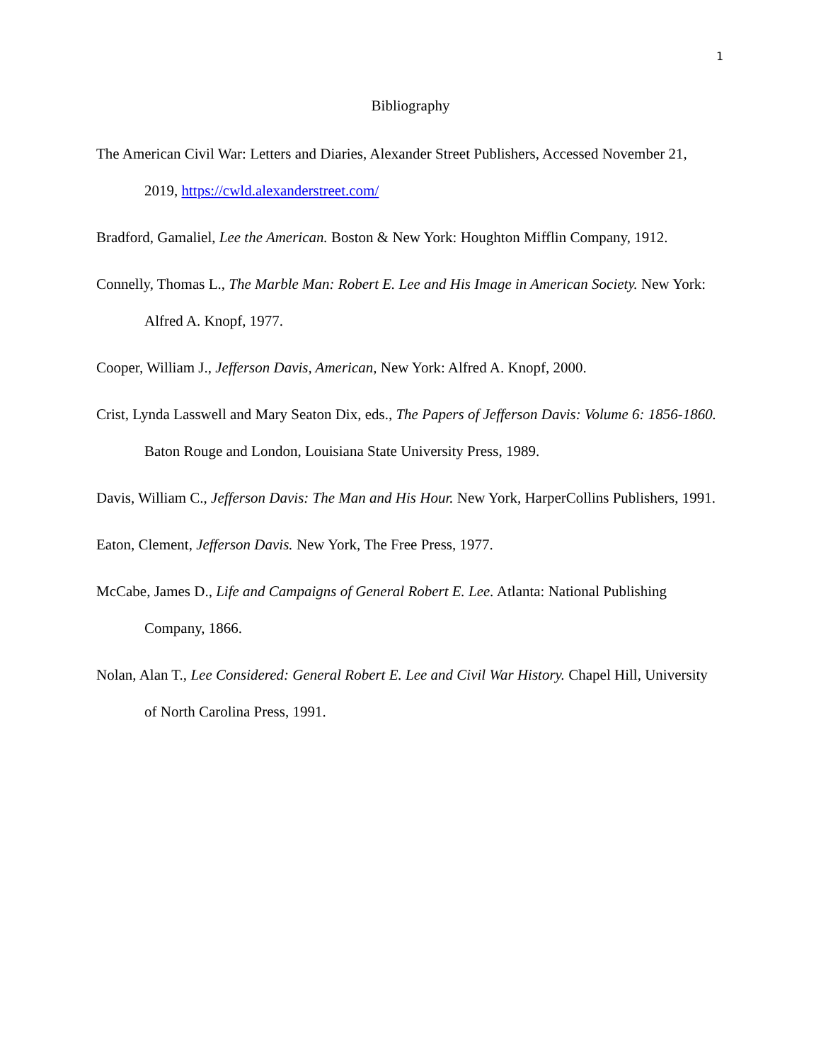1
Bibliography
The American Civil War: Letters and Diaries, Alexander Street Publishers, Accessed November 21, 2019, https://cwld.alexanderstreet.com/
Bradford, Gamaliel, Lee the American. Boston & New York: Houghton Mifflin Company, 1912.
Connelly, Thomas L., The Marble Man: Robert E. Lee and His Image in American Society. New York: Alfred A. Knopf, 1977.
Cooper, William J., Jefferson Davis, American, New York: Alfred A. Knopf, 2000.
Crist, Lynda Lasswell and Mary Seaton Dix, eds., The Papers of Jefferson Davis: Volume 6: 1856-1860. Baton Rouge and London, Louisiana State University Press, 1989.
Davis, William C., Jefferson Davis: The Man and His Hour. New York, HarperCollins Publishers, 1991.
Eaton, Clement, Jefferson Davis. New York, The Free Press, 1977.
McCabe, James D., Life and Campaigns of General Robert E. Lee. Atlanta: National Publishing Company, 1866.
Nolan, Alan T., Lee Considered: General Robert E. Lee and Civil War History. Chapel Hill, University of North Carolina Press, 1991.